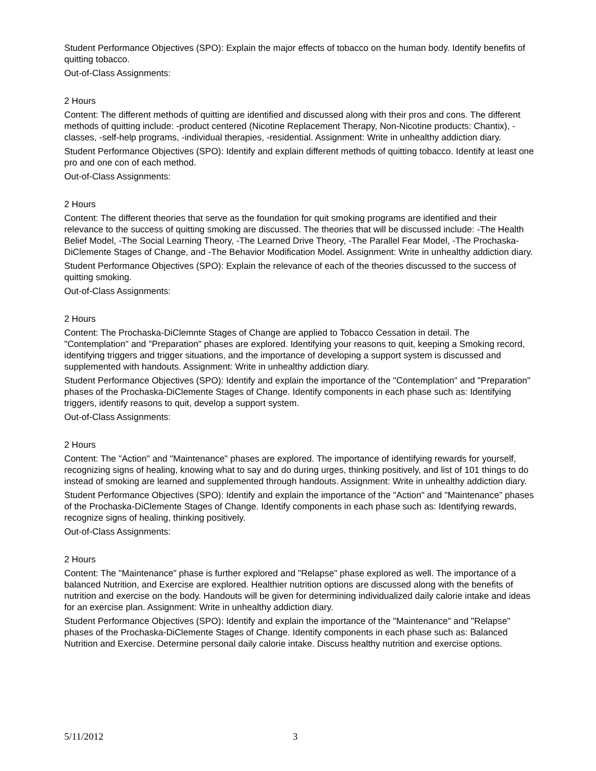Student Performance Objectives (SPO): Explain the major effects of tobacco on the human body. Identify benefits of quitting tobacco.
Out-of-Class Assignments:
2 Hours
Content: The different methods of quitting are identified and discussed along with their pros and cons. The different methods of quitting include: -product centered (Nicotine Replacement Therapy, Non-Nicotine products: Chantix), -classes, -self-help programs, -individual therapies, -residential. Assignment: Write in unhealthy addiction diary.
Student Performance Objectives (SPO): Identify and explain different methods of quitting tobacco. Identify at least one pro and one con of each method.
Out-of-Class Assignments:
2 Hours
Content: The different theories that serve as the foundation for quit smoking programs are identified and their relevance to the success of quitting smoking are discussed. The theories that will be discussed include: -The Health Belief Model, -The Social Learning Theory, -The Learned Drive Theory, -The Parallel Fear Model, -The Prochaska-DiClemente Stages of Change, and -The Behavior Modification Model. Assignment: Write in unhealthy addiction diary.
Student Performance Objectives (SPO): Explain the relevance of each of the theories discussed to the success of quitting smoking.
Out-of-Class Assignments:
2 Hours
Content: The Prochaska-DiClemnte Stages of Change are applied to Tobacco Cessation in detail. The "Contemplation" and "Preparation" phases are explored. Identifying your reasons to quit, keeping a Smoking record, identifying triggers and trigger situations, and the importance of developing a support system is discussed and supplemented with handouts. Assignment: Write in unhealthy addiction diary.
Student Performance Objectives (SPO): Identify and explain the importance of the "Contemplation" and "Preparation" phases of the Prochaska-DiClemente Stages of Change. Identify components in each phase such as: Identifying triggers, identify reasons to quit, develop a support system.
Out-of-Class Assignments:
2 Hours
Content: The "Action" and "Maintenance" phases are explored. The importance of identifying rewards for yourself, recognizing signs of healing, knowing what to say and do during urges, thinking positively, and list of 101 things to do instead of smoking are learned and supplemented through handouts. Assignment: Write in unhealthy addiction diary.
Student Performance Objectives (SPO): Identify and explain the importance of the "Action" and "Maintenance" phases of the Prochaska-DiClemente Stages of Change. Identify components in each phase such as: Identifying rewards, recognize signs of healing, thinking positively.
Out-of-Class Assignments:
2 Hours
Content: The "Maintenance" phase is further explored and "Relapse" phase explored as well. The importance of a balanced Nutrition, and Exercise are explored. Healthier nutrition options are discussed along with the benefits of nutrition and exercise on the body. Handouts will be given for determining individualized daily calorie intake and ideas for an exercise plan. Assignment: Write in unhealthy addiction diary.
Student Performance Objectives (SPO): Identify and explain the importance of the "Maintenance" and "Relapse" phases of the Prochaska-DiClemente Stages of Change. Identify components in each phase such as: Balanced Nutrition and Exercise. Determine personal daily calorie intake. Discuss healthy nutrition and exercise options.
5/11/2012 3